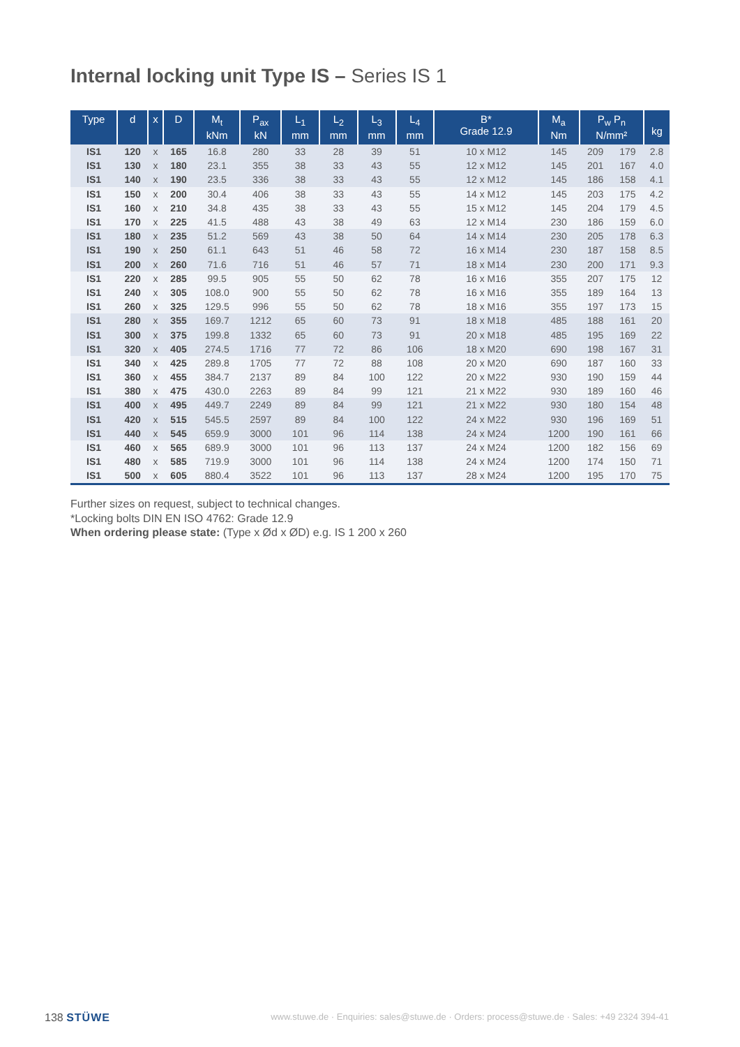Internal locking unit Type IS – Series IS 1
| Type | d | x | D | M<sub>t</sub> kNm | P<sub>ax</sub> kN | L<sub>1</sub> mm | L<sub>2</sub> mm | L<sub>3</sub> mm | L<sub>4</sub> mm | B* Grade 12.9 | M<sub>a</sub> Nm | P<sub>w</sub> P<sub>n</sub> N/mm² | | kg |
| --- | --- | --- | --- | --- | --- | --- | --- | --- | --- | --- | --- | --- | --- | --- |
| IS1 | 120 | x | 165 | 16.8 | 280 | 33 | 28 | 39 | 51 | 10 x M12 | 145 | 209 | 179 | 2.8 |
| IS1 | 130 | x | 180 | 23.1 | 355 | 38 | 33 | 43 | 55 | 12 x M12 | 145 | 201 | 167 | 4.0 |
| IS1 | 140 | x | 190 | 23.5 | 336 | 38 | 33 | 43 | 55 | 12 x M12 | 145 | 186 | 158 | 4.1 |
| IS1 | 150 | x | 200 | 30.4 | 406 | 38 | 33 | 43 | 55 | 14 x M12 | 145 | 203 | 175 | 4.2 |
| IS1 | 160 | x | 210 | 34.8 | 435 | 38 | 33 | 43 | 55 | 15 x M12 | 145 | 204 | 179 | 4.5 |
| IS1 | 170 | x | 225 | 41.5 | 488 | 43 | 38 | 49 | 63 | 12 x M14 | 230 | 186 | 159 | 6.0 |
| IS1 | 180 | x | 235 | 51.2 | 569 | 43 | 38 | 50 | 64 | 14 x M14 | 230 | 205 | 178 | 6.3 |
| IS1 | 190 | x | 250 | 61.1 | 643 | 51 | 46 | 58 | 72 | 16 x M14 | 230 | 187 | 158 | 8.5 |
| IS1 | 200 | x | 260 | 71.6 | 716 | 51 | 46 | 57 | 71 | 18 x M14 | 230 | 200 | 171 | 9.3 |
| IS1 | 220 | x | 285 | 99.5 | 905 | 55 | 50 | 62 | 78 | 16 x M16 | 355 | 207 | 175 | 12 |
| IS1 | 240 | x | 305 | 108.0 | 900 | 55 | 50 | 62 | 78 | 16 x M16 | 355 | 189 | 164 | 13 |
| IS1 | 260 | x | 325 | 129.5 | 996 | 55 | 50 | 62 | 78 | 18 x M16 | 355 | 197 | 173 | 15 |
| IS1 | 280 | x | 355 | 169.7 | 1212 | 65 | 60 | 73 | 91 | 18 x M18 | 485 | 188 | 161 | 20 |
| IS1 | 300 | x | 375 | 199.8 | 1332 | 65 | 60 | 73 | 91 | 20 x M18 | 485 | 195 | 169 | 22 |
| IS1 | 320 | x | 405 | 274.5 | 1716 | 77 | 72 | 86 | 106 | 18 x M20 | 690 | 198 | 167 | 31 |
| IS1 | 340 | x | 425 | 289.8 | 1705 | 77 | 72 | 88 | 108 | 20 x M20 | 690 | 187 | 160 | 33 |
| IS1 | 360 | x | 455 | 384.7 | 2137 | 89 | 84 | 100 | 122 | 20 x M22 | 930 | 190 | 159 | 44 |
| IS1 | 380 | x | 475 | 430.0 | 2263 | 89 | 84 | 99 | 121 | 21 x M22 | 930 | 189 | 160 | 46 |
| IS1 | 400 | x | 495 | 449.7 | 2249 | 89 | 84 | 99 | 121 | 21 x M22 | 930 | 180 | 154 | 48 |
| IS1 | 420 | x | 515 | 545.5 | 2597 | 89 | 84 | 100 | 122 | 24 x M22 | 930 | 196 | 169 | 51 |
| IS1 | 440 | x | 545 | 659.9 | 3000 | 101 | 96 | 114 | 138 | 24 x M24 | 1200 | 190 | 161 | 66 |
| IS1 | 460 | x | 565 | 689.9 | 3000 | 101 | 96 | 113 | 137 | 24 x M24 | 1200 | 182 | 156 | 69 |
| IS1 | 480 | x | 585 | 719.9 | 3000 | 101 | 96 | 114 | 138 | 24 x M24 | 1200 | 174 | 150 | 71 |
| IS1 | 500 | x | 605 | 880.4 | 3522 | 101 | 96 | 113 | 137 | 28 x M24 | 1200 | 195 | 170 | 75 |
Further sizes on request, subject to technical changes.
*Locking bolts DIN EN ISO 4762: Grade 12.9
When ordering please state: (Type x Ød x ØD) e.g. IS 1 200 x 260
138 STÜWE www.stuwe.de · Enquiries: sales@stuwe.de · Orders: process@stuwe.de · Sales: +49 2324 394-41